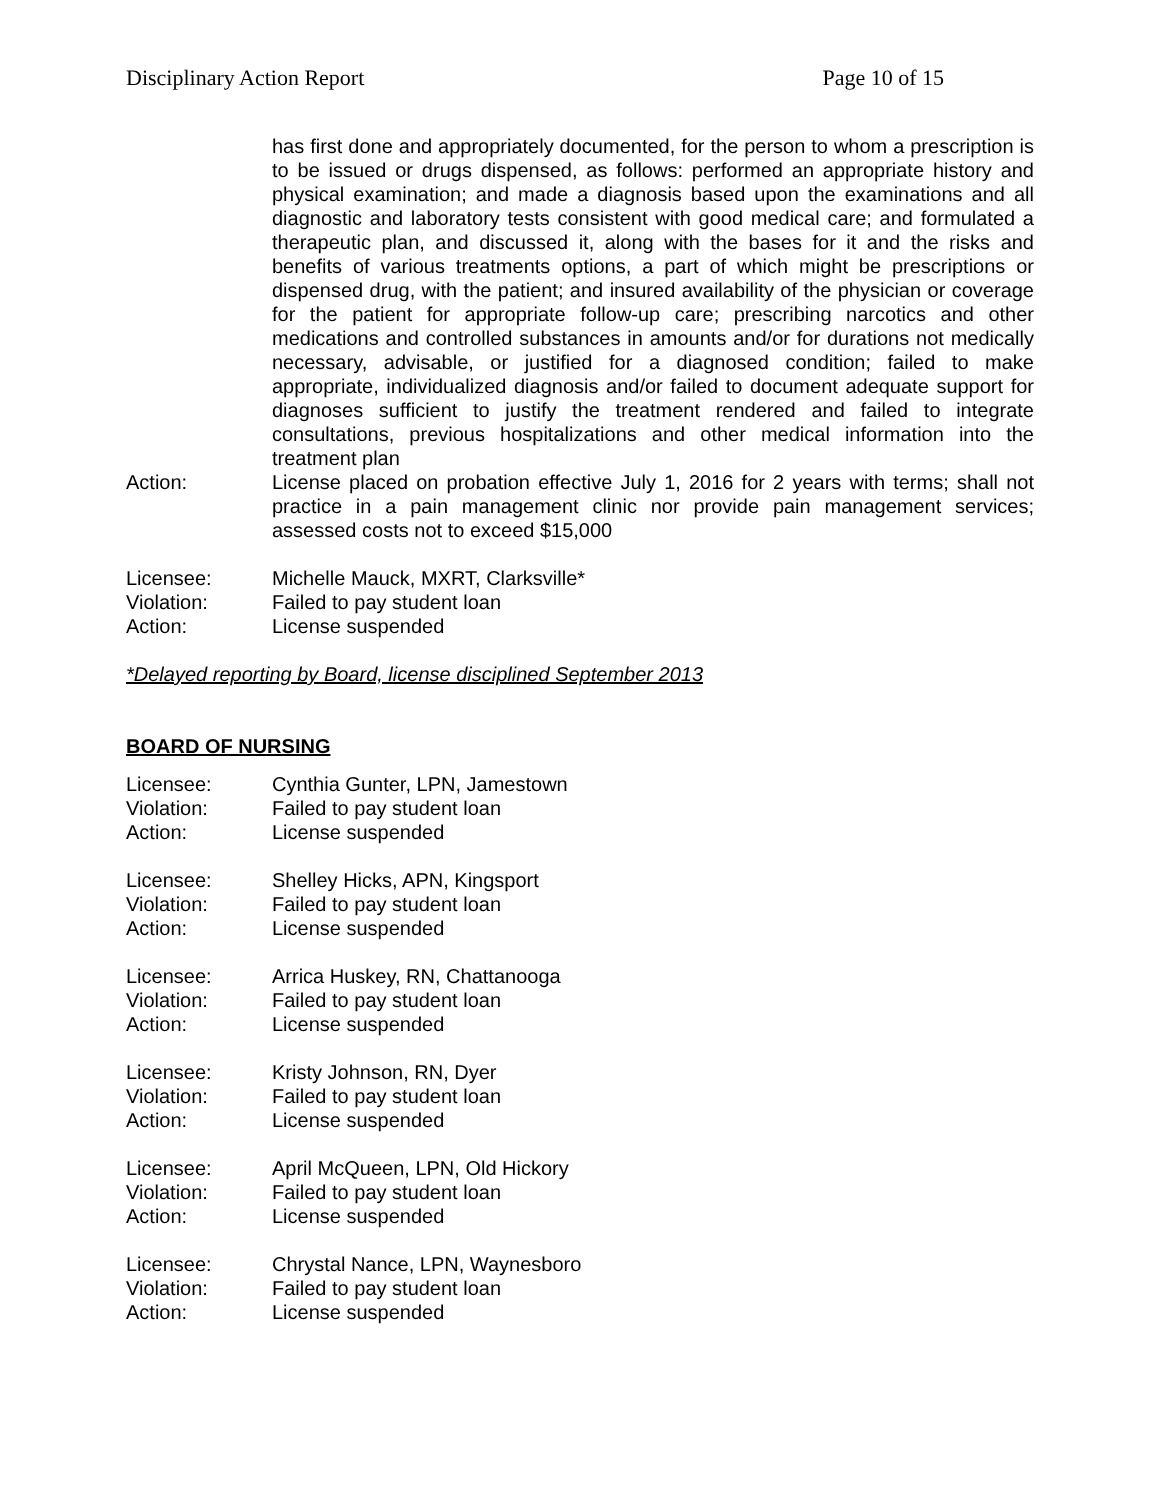Disciplinary Action Report Page 10 of 15
has first done and appropriately documented, for the person to whom a prescription is to be issued or drugs dispensed, as follows: performed an appropriate history and physical examination; and made a diagnosis based upon the examinations and all diagnostic and laboratory tests consistent with good medical care; and formulated a therapeutic plan, and discussed it, along with the bases for it and the risks and benefits of various treatments options, a part of which might be prescriptions or dispensed drug, with the patient; and insured availability of the physician or coverage for the patient for appropriate follow-up care; prescribing narcotics and other medications and controlled substances in amounts and/or for durations not medically necessary, advisable, or justified for a diagnosed condition; failed to make appropriate, individualized diagnosis and/or failed to document adequate support for diagnoses sufficient to justify the treatment rendered and failed to integrate consultations, previous hospitalizations and other medical information into the treatment plan
Action: License placed on probation effective July 1, 2016 for 2 years with terms; shall not practice in a pain management clinic nor provide pain management services; assessed costs not to exceed $15,000
Licensee: Michelle Mauck, MXRT, Clarksville*
Violation: Failed to pay student loan
Action: License suspended
*Delayed reporting by Board, license disciplined September 2013
BOARD OF NURSING
Licensee: Cynthia Gunter, LPN, Jamestown
Violation: Failed to pay student loan
Action: License suspended
Licensee: Shelley Hicks, APN, Kingsport
Violation: Failed to pay student loan
Action: License suspended
Licensee: Arrica Huskey, RN, Chattanooga
Violation: Failed to pay student loan
Action: License suspended
Licensee: Kristy Johnson, RN, Dyer
Violation: Failed to pay student loan
Action: License suspended
Licensee: April McQueen, LPN, Old Hickory
Violation: Failed to pay student loan
Action: License suspended
Licensee: Chrystal Nance, LPN, Waynesboro
Violation: Failed to pay student loan
Action: License suspended